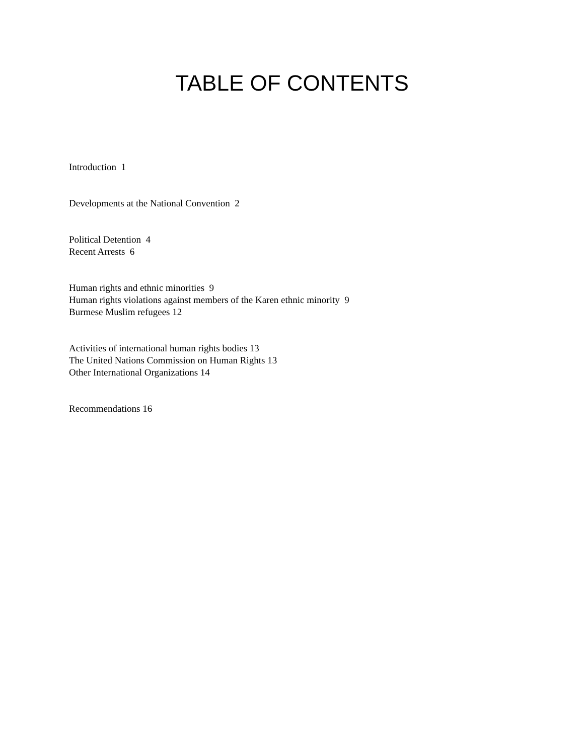TABLE OF CONTENTS
Introduction 1
Developments at the National Convention 2
Political Detention 4
Recent Arrests 6
Human rights and ethnic minorities 9
Human rights violations against members of the Karen ethnic minority 9
Burmese Muslim refugees 12
Activities of international human rights bodies 13
The United Nations Commission on Human Rights 13
Other International Organizations 14
Recommendations 16